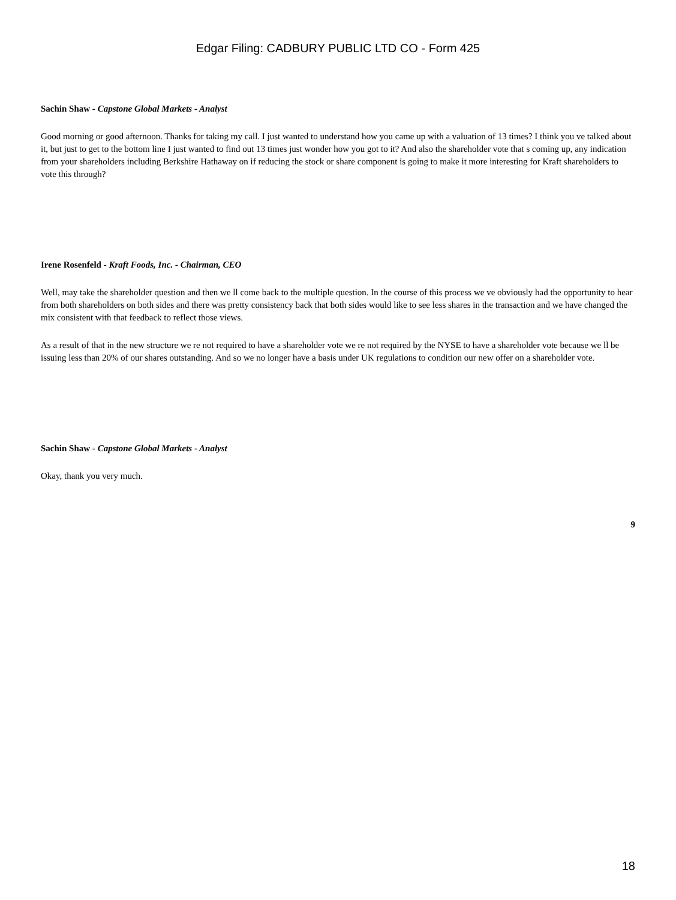Edgar Filing: CADBURY PUBLIC LTD CO - Form 425
Sachin Shaw - Capstone Global Markets - Analyst
Good morning or good afternoon. Thanks for taking my call. I just wanted to understand how you came up with a valuation of 13 times? I think you ve talked about it, but just to get to the bottom line I just wanted to find out 13 times just wonder how you got to it? And also the shareholder vote that s coming up, any indication from your shareholders including Berkshire Hathaway on if reducing the stock or share component is going to make it more interesting for Kraft shareholders to vote this through?
Irene Rosenfeld - Kraft Foods, Inc. - Chairman, CEO
Well, may take the shareholder question and then we ll come back to the multiple question. In the course of this process we ve obviously had the opportunity to hear from both shareholders on both sides and there was pretty consistency back that both sides would like to see less shares in the transaction and we have changed the mix consistent with that feedback to reflect those views.
As a result of that in the new structure we re not required to have a shareholder vote we re not required by the NYSE to have a shareholder vote because we ll be issuing less than 20% of our shares outstanding. And so we no longer have a basis under UK regulations to condition our new offer on a shareholder vote.
Sachin Shaw - Capstone Global Markets - Analyst
Okay, thank you very much.
9
18